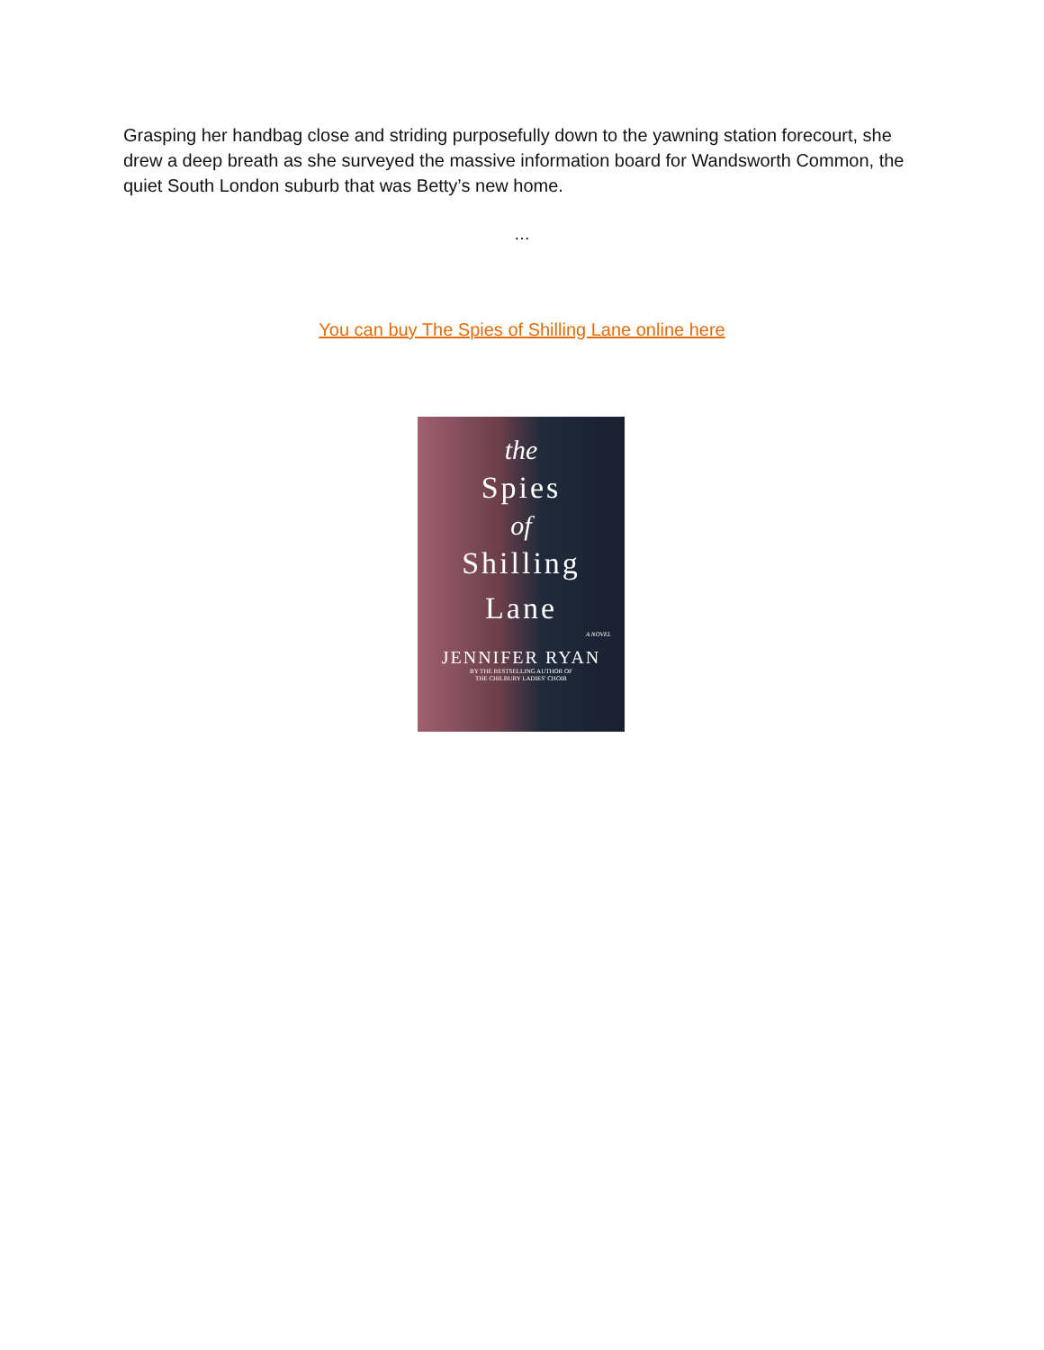Grasping her handbag close and striding purposefully down to the yawning station forecourt, she drew a deep breath as she surveyed the massive information board for Wandsworth Common, the quiet South London suburb that was Betty’s new home.
…
You can buy The Spies of Shilling Lane online here
the
Spies
of
Shilling
Lane
A NOVEL
JENNIFER RYAN
BY THE BESTSELLING AUTHOR OF
THE CHILBURY LADIES' CHOIR